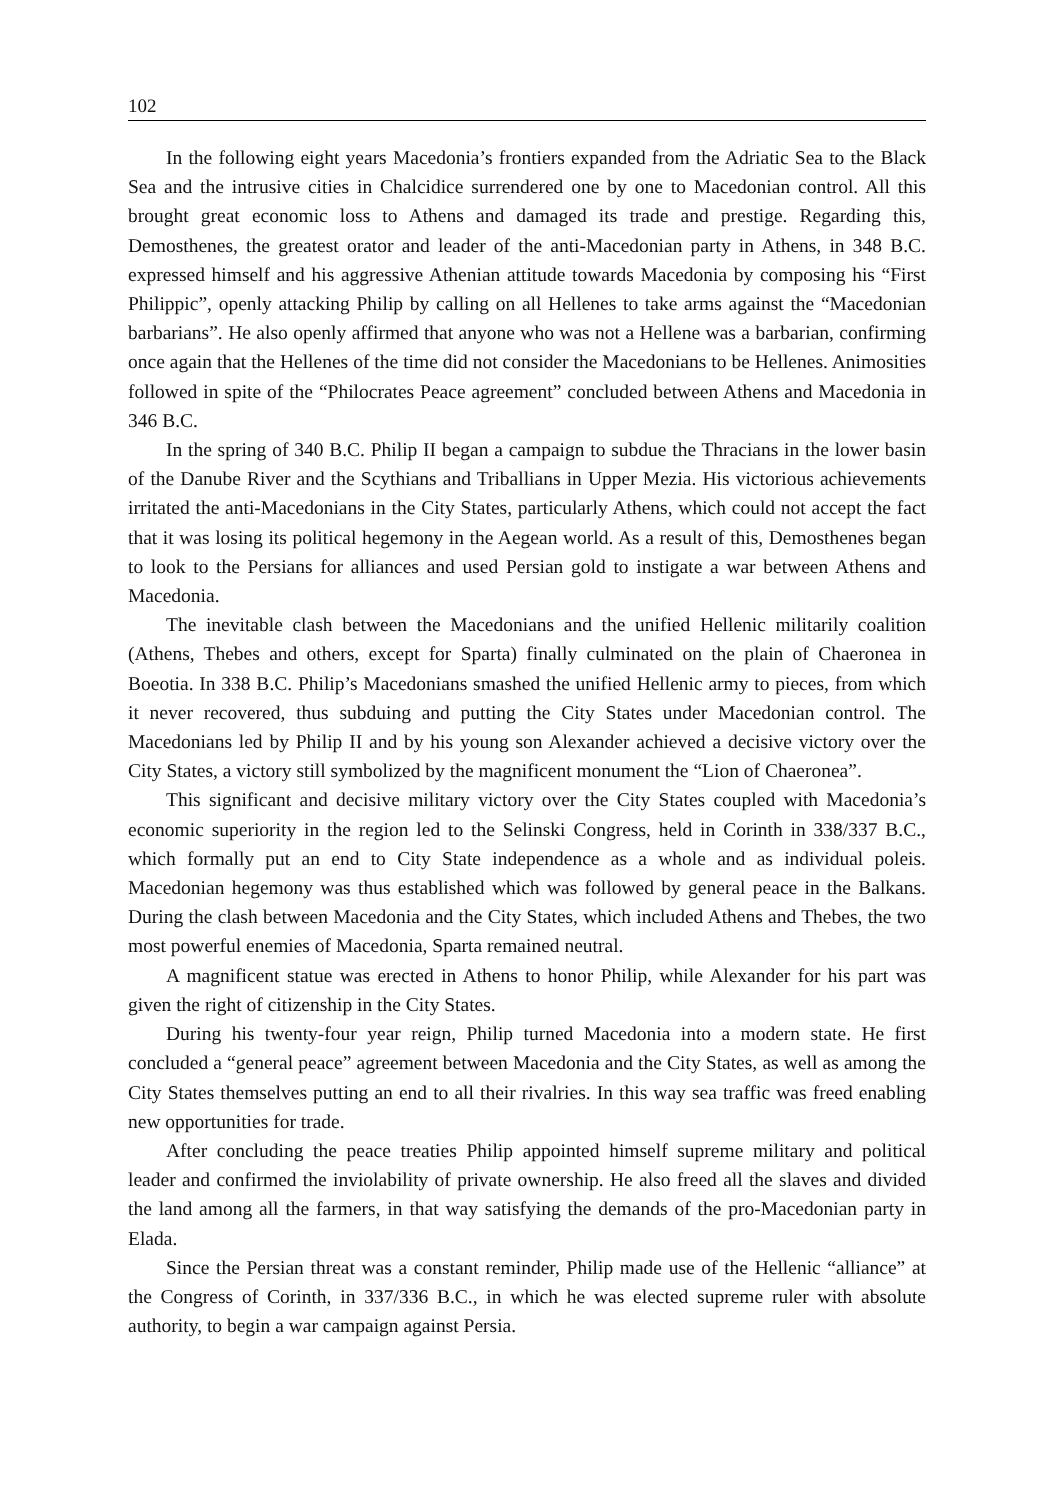102
In the following eight years Macedonia’s frontiers expanded from the Adriatic Sea to the Black Sea and the intrusive cities in Chalcidice surrendered one by one to Macedonian control. All this brought great economic loss to Athens and damaged its trade and prestige. Regarding this, Demosthenes, the greatest orator and leader of the anti-Macedonian party in Athens, in 348 B.C. expressed himself and his aggressive Athenian attitude towards Macedonia by composing his “First Philippic”, openly attacking Philip by calling on all Hellenes to take arms against the “Macedonian barbarians”. He also openly affirmed that anyone who was not a Hellene was a barbarian, confirming once again that the Hellenes of the time did not consider the Macedonians to be Hellenes. Animosities followed in spite of the “Philocrates Peace agreement” concluded between Athens and Macedonia in 346 B.C.
In the spring of 340 B.C. Philip II began a campaign to subdue the Thracians in the lower basin of the Danube River and the Scythians and Triballians in Upper Mezia. His victorious achievements irritated the anti-Macedonians in the City States, particularly Athens, which could not accept the fact that it was losing its political hegemony in the Aegean world. As a result of this, Demosthenes began to look to the Persians for alliances and used Persian gold to instigate a war between Athens and Macedonia.
The inevitable clash between the Macedonians and the unified Hellenic militarily coalition (Athens, Thebes and others, except for Sparta) finally culminated on the plain of Chaeronea in Boeotia. In 338 B.C. Philip’s Macedonians smashed the unified Hellenic army to pieces, from which it never recovered, thus subduing and putting the City States under Macedonian control. The Macedonians led by Philip II and by his young son Alexander achieved a decisive victory over the City States, a victory still symbolized by the magnificent monument the “Lion of Chaeronea”.
This significant and decisive military victory over the City States coupled with Macedonia’s economic superiority in the region led to the Selinski Congress, held in Corinth in 338/337 B.C., which formally put an end to City State independence as a whole and as individual poleis. Macedonian hegemony was thus established which was followed by general peace in the Balkans. During the clash between Macedonia and the City States, which included Athens and Thebes, the two most powerful enemies of Macedonia, Sparta remained neutral.
A magnificent statue was erected in Athens to honor Philip, while Alexander for his part was given the right of citizenship in the City States.
During his twenty-four year reign, Philip turned Macedonia into a modern state. He first concluded a “general peace” agreement between Macedonia and the City States, as well as among the City States themselves putting an end to all their rivalries. In this way sea traffic was freed enabling new opportunities for trade.
After concluding the peace treaties Philip appointed himself supreme military and political leader and confirmed the inviolability of private ownership. He also freed all the slaves and divided the land among all the farmers, in that way satisfying the demands of the pro-Macedonian party in Elada.
Since the Persian threat was a constant reminder, Philip made use of the Hellenic “alliance” at the Congress of Corinth, in 337/336 B.C., in which he was elected supreme ruler with absolute authority, to begin a war campaign against Persia.